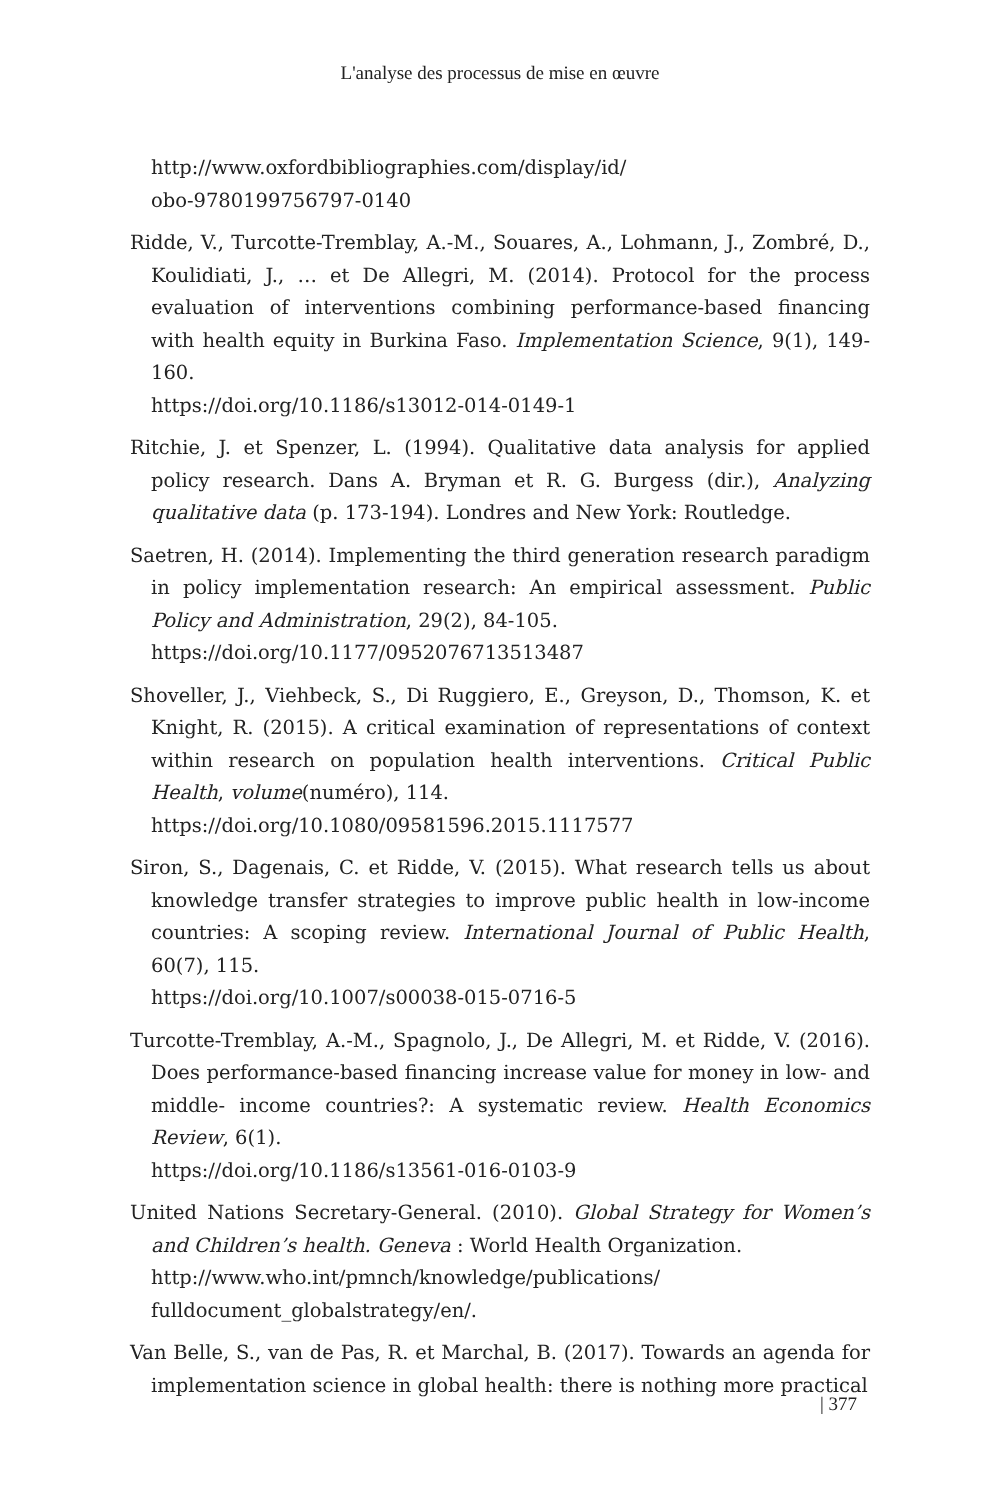L'analyse des processus de mise en œuvre
http://www.oxfordbibliographies.com/display/id/
obo-9780199756797-0140
Ridde, V., Turcotte-Tremblay, A.-M., Souares, A., Lohmann, J., Zombré, D., Koulidiati, J., … et De Allegri, M. (2014). Protocol for the process evaluation of interventions combining performance-based financing with health equity in Burkina Faso. Implementation Science, 9(1), 149-160.
https://doi.org/10.1186/s13012-014-0149-1
Ritchie, J. et Spenzer, L. (1994). Qualitative data analysis for applied policy research. Dans A. Bryman et R. G. Burgess (dir.), Analyzing qualitative data (p. 173-194). Londres and New York: Routledge.
Saetren, H. (2014). Implementing the third generation research paradigm in policy implementation research: An empirical assessment. Public Policy and Administration, 29(2), 84-105.
https://doi.org/10.1177/0952076713513487
Shoveller, J., Viehbeck, S., Di Ruggiero, E., Greyson, D., Thomson, K. et Knight, R. (2015). A critical examination of representations of context within research on population health interventions. Critical Public Health, volume(numéro), 114.
https://doi.org/10.1080/09581596.2015.1117577
Siron, S., Dagenais, C. et Ridde, V. (2015). What research tells us about knowledge transfer strategies to improve public health in low-income countries: A scoping review. International Journal of Public Health, 60(7), 115.
https://doi.org/10.1007/s00038-015-0716-5
Turcotte-Tremblay, A.-M., Spagnolo, J., De Allegri, M. et Ridde, V. (2016). Does performance-based financing increase value for money in low- and middle- income countries?: A systematic review. Health Economics Review, 6(1).
https://doi.org/10.1186/s13561-016-0103-9
United Nations Secretary-General. (2010). Global Strategy for Women’s and Children’s health. Geneva : World Health Organization.
http://www.who.int/pmnch/knowledge/publications/
fulldocument_globalstrategy/en/.
Van Belle, S., van de Pas, R. et Marchal, B. (2017). Towards an agenda for implementation science in global health: there is nothing more practical
| 377